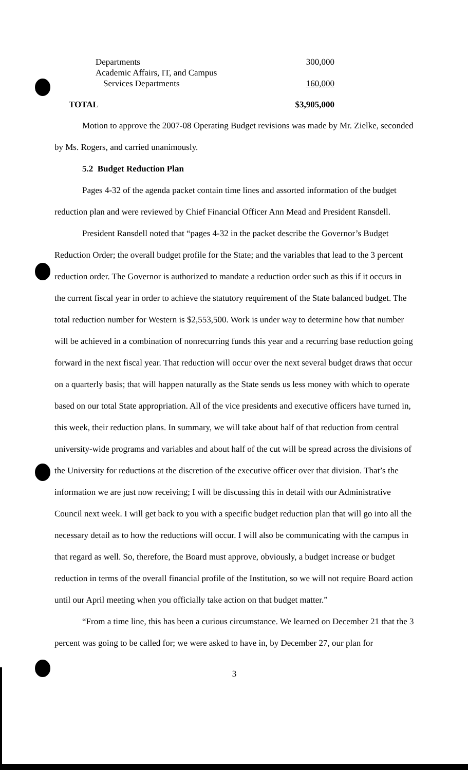| Departments | 300,000 |
| Academic Affairs, IT, and Campus | |
| Services Departments | 160,000 |
| TOTAL | $3,905,000 |
Motion to approve the 2007-08 Operating Budget revisions was made by Mr. Zielke, seconded by Ms. Rogers, and carried unanimously.
5.2 Budget Reduction Plan
Pages 4-32 of the agenda packet contain time lines and assorted information of the budget reduction plan and were reviewed by Chief Financial Officer Ann Mead and President Ransdell.
President Ransdell noted that “pages 4-32 in the packet describe the Governor’s Budget Reduction Order; the overall budget profile for the State; and the variables that lead to the 3 percent reduction order. The Governor is authorized to mandate a reduction order such as this if it occurs in the current fiscal year in order to achieve the statutory requirement of the State balanced budget. The total reduction number for Western is $2,553,500. Work is under way to determine how that number will be achieved in a combination of nonrecurring funds this year and a recurring base reduction going forward in the next fiscal year. That reduction will occur over the next several budget draws that occur on a quarterly basis; that will happen naturally as the State sends us less money with which to operate based on our total State appropriation. All of the vice presidents and executive officers have turned in, this week, their reduction plans. In summary, we will take about half of that reduction from central university-wide programs and variables and about half of the cut will be spread across the divisions of the University for reductions at the discretion of the executive officer over that division. That’s the information we are just now receiving; I will be discussing this in detail with our Administrative Council next week. I will get back to you with a specific budget reduction plan that will go into all the necessary detail as to how the reductions will occur. I will also be communicating with the campus in that regard as well. So, therefore, the Board must approve, obviously, a budget increase or budget reduction in terms of the overall financial profile of the Institution, so we will not require Board action until our April meeting when you officially take action on that budget matter.”
“From a time line, this has been a curious circumstance. We learned on December 21 that the 3 percent was going to be called for; we were asked to have in, by December 27, our plan for
3